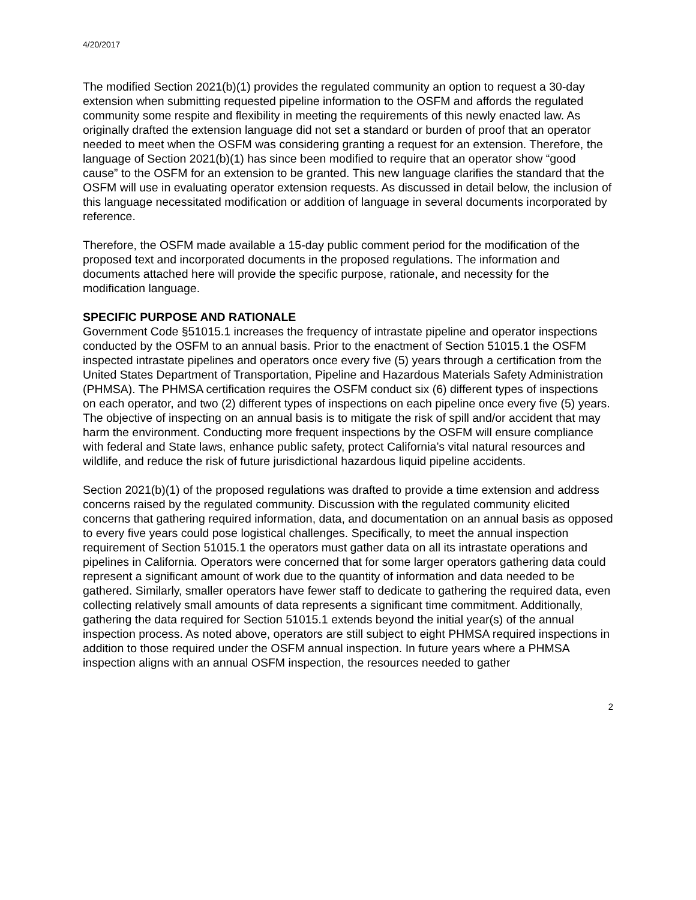4/20/2017
The modified Section 2021(b)(1) provides the regulated community an option to request a 30-day extension when submitting requested pipeline information to the OSFM and affords the regulated community some respite and flexibility in meeting the requirements of this newly enacted law. As originally drafted the extension language did not set a standard or burden of proof that an operator needed to meet when the OSFM was considering granting a request for an extension. Therefore, the language of Section 2021(b)(1) has since been modified to require that an operator show “good cause” to the OSFM for an extension to be granted. This new language clarifies the standard that the OSFM will use in evaluating operator extension requests. As discussed in detail below, the inclusion of this language necessitated modification or addition of language in several documents incorporated by reference.
Therefore, the OSFM made available a 15-day public comment period for the modification of the proposed text and incorporated documents in the proposed regulations. The information and documents attached here will provide the specific purpose, rationale, and necessity for the modification language.
SPECIFIC PURPOSE AND RATIONALE
Government Code §51015.1 increases the frequency of intrastate pipeline and operator inspections conducted by the OSFM to an annual basis. Prior to the enactment of Section 51015.1 the OSFM inspected intrastate pipelines and operators once every five (5) years through a certification from the United States Department of Transportation, Pipeline and Hazardous Materials Safety Administration (PHMSA). The PHMSA certification requires the OSFM conduct six (6) different types of inspections on each operator, and two (2) different types of inspections on each pipeline once every five (5) years. The objective of inspecting on an annual basis is to mitigate the risk of spill and/or accident that may harm the environment. Conducting more frequent inspections by the OSFM will ensure compliance with federal and State laws, enhance public safety, protect California’s vital natural resources and wildlife, and reduce the risk of future jurisdictional hazardous liquid pipeline accidents.
Section 2021(b)(1) of the proposed regulations was drafted to provide a time extension and address concerns raised by the regulated community. Discussion with the regulated community elicited concerns that gathering required information, data, and documentation on an annual basis as opposed to every five years could pose logistical challenges. Specifically, to meet the annual inspection requirement of Section 51015.1 the operators must gather data on all its intrastate operations and pipelines in California. Operators were concerned that for some larger operators gathering data could represent a significant amount of work due to the quantity of information and data needed to be gathered. Similarly, smaller operators have fewer staff to dedicate to gathering the required data, even collecting relatively small amounts of data represents a significant time commitment. Additionally, gathering the data required for Section 51015.1 extends beyond the initial year(s) of the annual inspection process. As noted above, operators are still subject to eight PHMSA required inspections in addition to those required under the OSFM annual inspection. In future years where a PHMSA inspection aligns with an annual OSFM inspection, the resources needed to gather
2